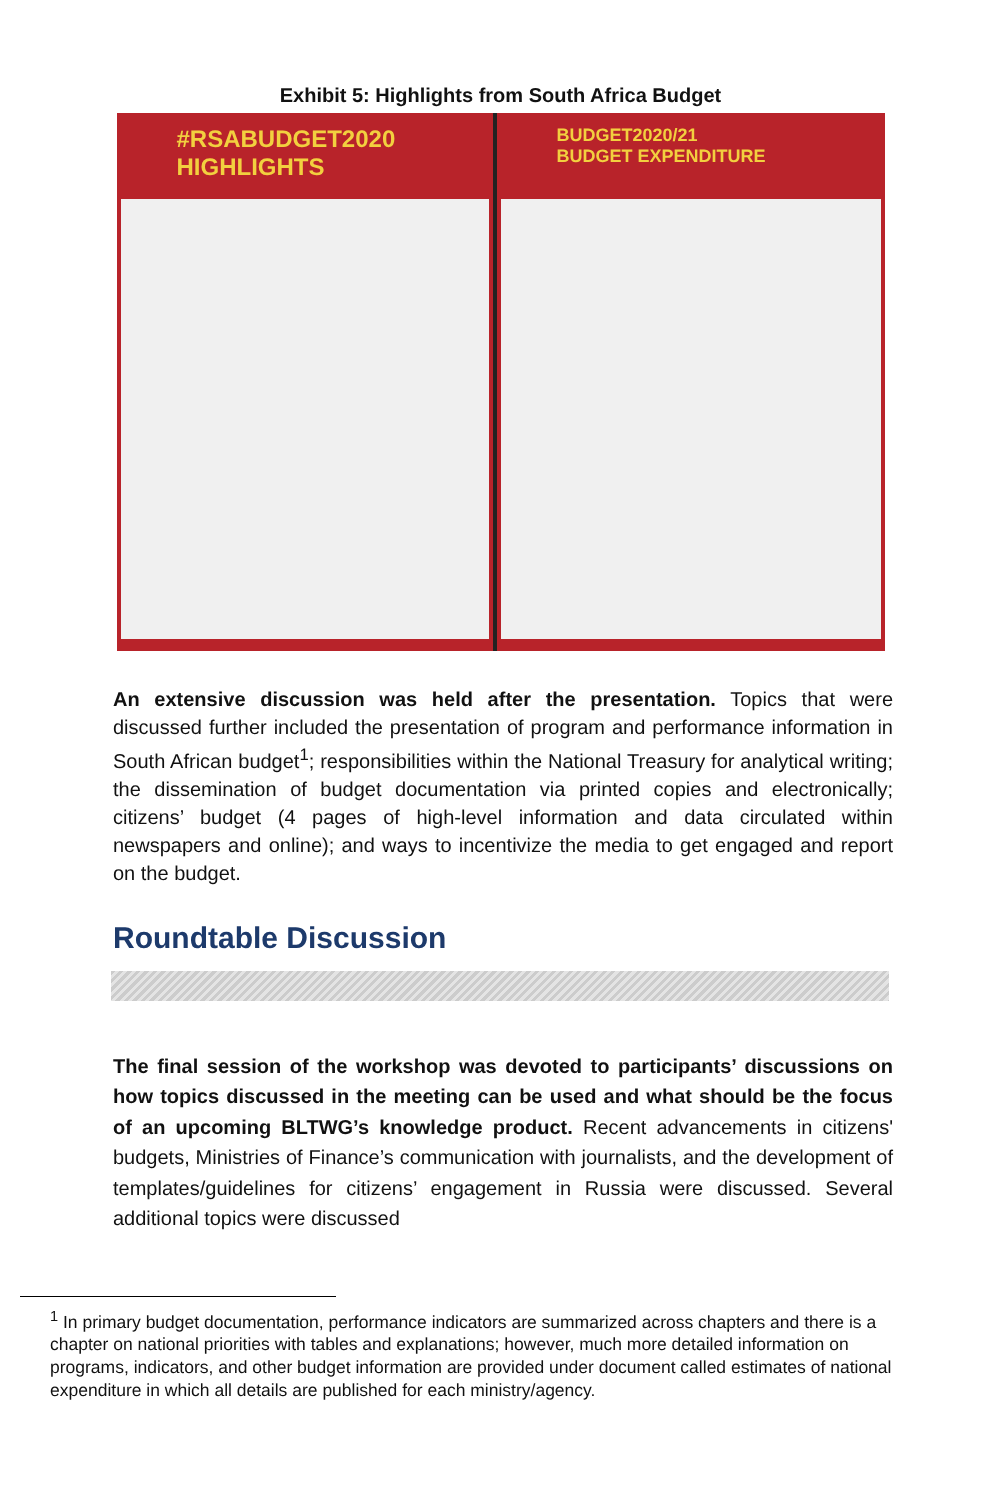Exhibit 5: Highlights from South Africa Budget
#RSABUDGET2020
HIGHLIGHTS
BUDGET2020/21
BUDGET EXPENDITURE
An extensive discussion was held after the presentation. Topics that were discussed further included the presentation of program and performance information in South African budget<sup>1</sup>; responsibilities within the National Treasury for analytical writing; the dissemination of budget documentation via printed copies and electronically; citizens’ budget (4 pages of high-level information and data circulated within newspapers and online); and ways to incentivize the media to get engaged and report on the budget.
Roundtable Discussion
The final session of the workshop was devoted to participants’ discussions on how topics discussed in the meeting can be used and what should be the focus of an upcoming BLTWG’s knowledge product. Recent advancements in citizens' budgets, Ministries of Finance’s communication with journalists, and the development of templates/guidelines for citizens’ engagement in Russia were discussed. Several additional topics were discussed
<sup>1</sup> In primary budget documentation, performance indicators are summarized across chapters and there is a chapter on national priorities with tables and explanations; however, much more detailed information on programs, indicators, and other budget information are provided under document called estimates of national expenditure in which all details are published for each ministry/agency.